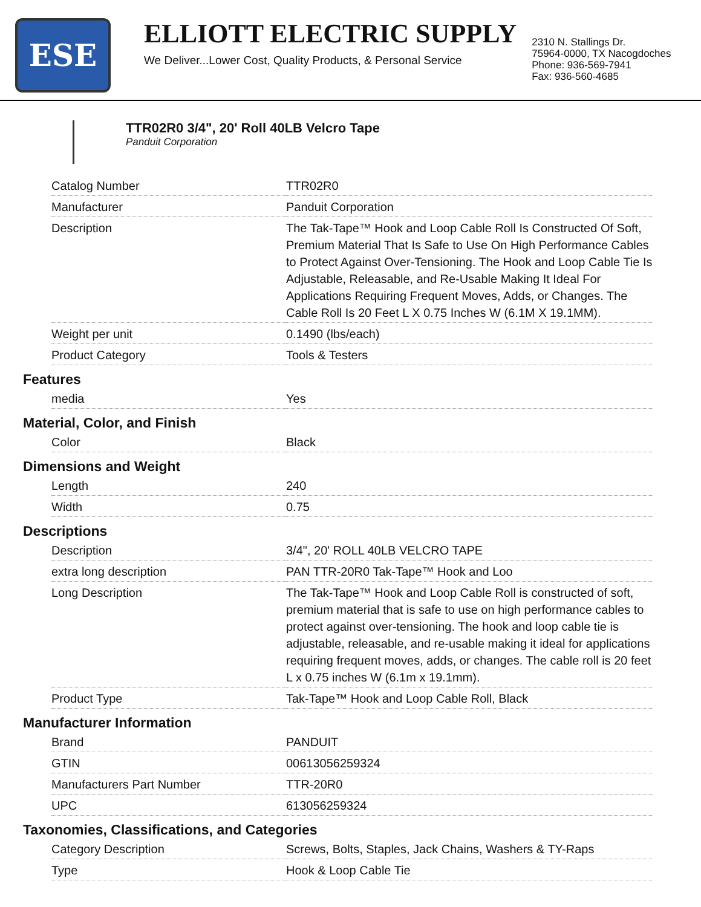ESE
ELLIOTT ELECTRIC SUPPLY
We Deliver...Lower Cost, Quality Products, & Personal Service
2310 N. Stallings Dr.
75964-0000, TX Nacogdoches
Phone: 936-569-7941
Fax: 936-560-4685
TTR02R0 3/4", 20' Roll 40LB Velcro Tape
Panduit Corporation
| Catalog Number | TTR02R0 |
| Manufacturer | Panduit Corporation |
| Description | The Tak-Tape™ Hook and Loop Cable Roll Is Constructed Of Soft, Premium Material That Is Safe to Use On High Performance Cables to Protect Against Over-Tensioning. The Hook and Loop Cable Tie Is Adjustable, Releasable, and Re-Usable Making It Ideal For Applications Requiring Frequent Moves, Adds, or Changes. The Cable Roll Is 20 Feet L X 0.75 Inches W (6.1M X 19.1MM). |
| Weight per unit | 0.1490 (lbs/each) |
| Product Category | Tools & Testers |
Features
| media | Yes |
Material, Color, and Finish
| Color | Black |
Dimensions and Weight
| Length | 240 |
| Width | 0.75 |
Descriptions
| Description | 3/4", 20' ROLL 40LB VELCRO TAPE |
| extra long description | PAN TTR-20R0 Tak-Tape™ Hook and Loo |
| Long Description | The Tak-Tape™ Hook and Loop Cable Roll is constructed of soft, premium material that is safe to use on high performance cables to protect against over-tensioning. The hook and loop cable tie is adjustable, releasable, and re-usable making it ideal for applications requiring frequent moves, adds, or changes. The cable roll is 20 feet L x 0.75 inches W (6.1m x 19.1mm). |
| Product Type | Tak-Tape™ Hook and Loop Cable Roll, Black |
Manufacturer Information
| Brand | PANDUIT |
| GTIN | 00613056259324 |
| Manufacturers Part Number | TTR-20R0 |
| UPC | 613056259324 |
Taxonomies, Classifications, and Categories
| Category Description | Screws, Bolts, Staples, Jack Chains, Washers & TY-Raps |
| Type | Hook & Loop Cable Tie |